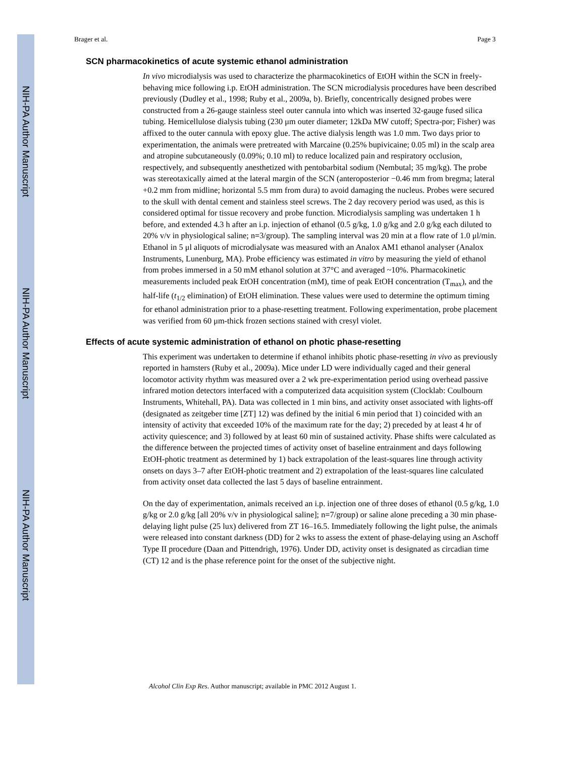NIH-PA Author Manuscript
NIH-PA Author Manuscript
NIH-PA Author Manuscript
Brager et al. Page 3
SCN pharmacokinetics of acute systemic ethanol administration
In vivo microdialysis was used to characterize the pharmacokinetics of EtOH within the SCN in freely-behaving mice following i.p. EtOH administration. The SCN microdialysis procedures have been described previously (Dudley et al., 1998; Ruby et al., 2009a, b). Briefly, concentrically designed probes were constructed from a 26-gauge stainless steel outer cannula into which was inserted 32-gauge fused silica tubing. Hemicellulose dialysis tubing (230 μm outer diameter; 12kDa MW cutoff; Spectra-por; Fisher) was affixed to the outer cannula with epoxy glue. The active dialysis length was 1.0 mm. Two days prior to experimentation, the animals were pretreated with Marcaine (0.25% bupivicaine; 0.05 ml) in the scalp area and atropine subcutaneously (0.09%; 0.10 ml) to reduce localized pain and respiratory occlusion, respectively, and subsequently anesthetized with pentobarbital sodium (Nembutal; 35 mg/kg). The probe was stereotaxically aimed at the lateral margin of the SCN (anteroposterior −0.46 mm from bregma; lateral +0.2 mm from midline; horizontal 5.5 mm from dura) to avoid damaging the nucleus. Probes were secured to the skull with dental cement and stainless steel screws. The 2 day recovery period was used, as this is considered optimal for tissue recovery and probe function. Microdialysis sampling was undertaken 1 h before, and extended 4.3 h after an i.p. injection of ethanol (0.5 g/kg, 1.0 g/kg and 2.0 g/kg each diluted to 20% v/v in physiological saline; n=3/group). The sampling interval was 20 min at a flow rate of 1.0 μl/min. Ethanol in 5 μl aliquots of microdialysate was measured with an Analox AM1 ethanol analyser (Analox Instruments, Lunenburg, MA). Probe efficiency was estimated in vitro by measuring the yield of ethanol from probes immersed in a 50 mM ethanol solution at 37°C and averaged ~10%. Pharmacokinetic measurements included peak EtOH concentration (mM), time of peak EtOH concentration (T<sub>max</sub>), and the half-life (t<sub>1/2</sub> elimination) of EtOH elimination. These values were used to determine the optimum timing for ethanol administration prior to a phase-resetting treatment. Following experimentation, probe placement was verified from 60 μm-thick frozen sections stained with cresyl violet.
Effects of acute systemic administration of ethanol on photic phase-resetting
This experiment was undertaken to determine if ethanol inhibits photic phase-resetting in vivo as previously reported in hamsters (Ruby et al., 2009a). Mice under LD were individually caged and their general locomotor activity rhythm was measured over a 2 wk pre-experimentation period using overhead passive infrared motion detectors interfaced with a computerized data acquisition system (Clocklab: Coulbourn Instruments, Whitehall, PA). Data was collected in 1 min bins, and activity onset associated with lights-off (designated as zeitgeber time [ZT] 12) was defined by the initial 6 min period that 1) coincided with an intensity of activity that exceeded 10% of the maximum rate for the day; 2) preceded by at least 4 hr of activity quiescence; and 3) followed by at least 60 min of sustained activity. Phase shifts were calculated as the difference between the projected times of activity onset of baseline entrainment and days following EtOH-photic treatment as determined by 1) back extrapolation of the least-squares line through activity onsets on days 3–7 after EtOH-photic treatment and 2) extrapolation of the least-squares line calculated from activity onset data collected the last 5 days of baseline entrainment.
On the day of experimentation, animals received an i.p. injection one of three doses of ethanol (0.5 g/kg, 1.0 g/kg or 2.0 g/kg [all 20% v/v in physiological saline]; n=7/group) or saline alone preceding a 30 min phase-delaying light pulse (25 lux) delivered from ZT 16–16.5. Immediately following the light pulse, the animals were released into constant darkness (DD) for 2 wks to assess the extent of phase-delaying using an Aschoff Type II procedure (Daan and Pittendrigh, 1976). Under DD, activity onset is designated as circadian time (CT) 12 and is the phase reference point for the onset of the subjective night.
Alcohol Clin Exp Res. Author manuscript; available in PMC 2012 August 1.